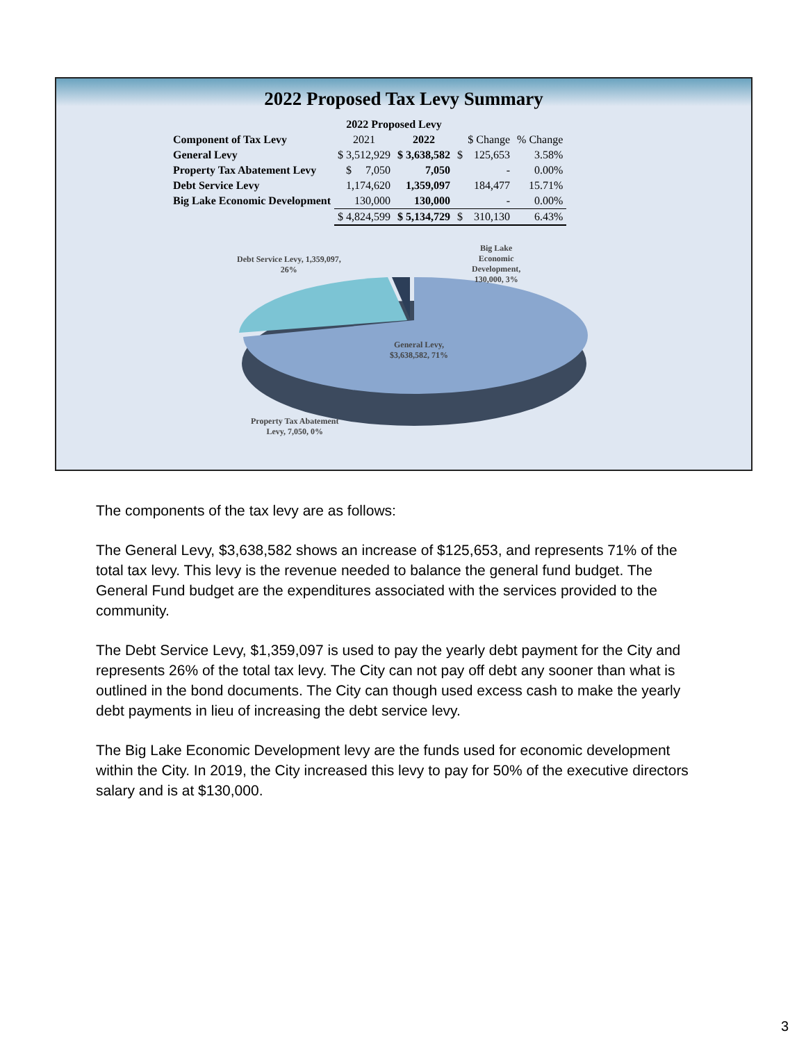2022 Proposed Tax Levy Summary
| | 2022 Proposed Levy | | | |
| --- | --- | --- | --- | --- |
| Component of Tax Levy | 2021 | 2022 | $ Change | % Change |
| General Levy | $ 3,512,929 | $ 3,638,582 | $ 125,653 | 3.58% |
| Property Tax Abatement Levy | $ 7,050 | 7,050 | - | 0.00% |
| Debt Service Levy | 1,174,620 | 1,359,097 | 184,477 | 15.71% |
| Big Lake Economic Development | 130,000 | 130,000 | - | 0.00% |
| | $ 4,824,599 | $ 5,134,729 | $ 310,130 | 6.43% |
Debt Service Levy, 1,359,097,
26%
Big Lake
Economic
Development,
130,000, 3%
General Levy,
$3,638,582, 71%
Property Tax Abatement
Levy, 7,050, 0%
The components of the tax levy are as follows:
The General Levy, $3,638,582 shows an increase of $125,653, and represents 71% of the total tax levy. This levy is the revenue needed to balance the general fund budget. The General Fund budget are the expenditures associated with the services provided to the community.
The Debt Service Levy, $1,359,097 is used to pay the yearly debt payment for the City and represents 26% of the total tax levy. The City can not pay off debt any sooner than what is outlined in the bond documents. The City can though used excess cash to make the yearly debt payments in lieu of increasing the debt service levy.
The Big Lake Economic Development levy are the funds used for economic development within the City. In 2019, the City increased this levy to pay for 50% of the executive directors salary and is at $130,000.
3